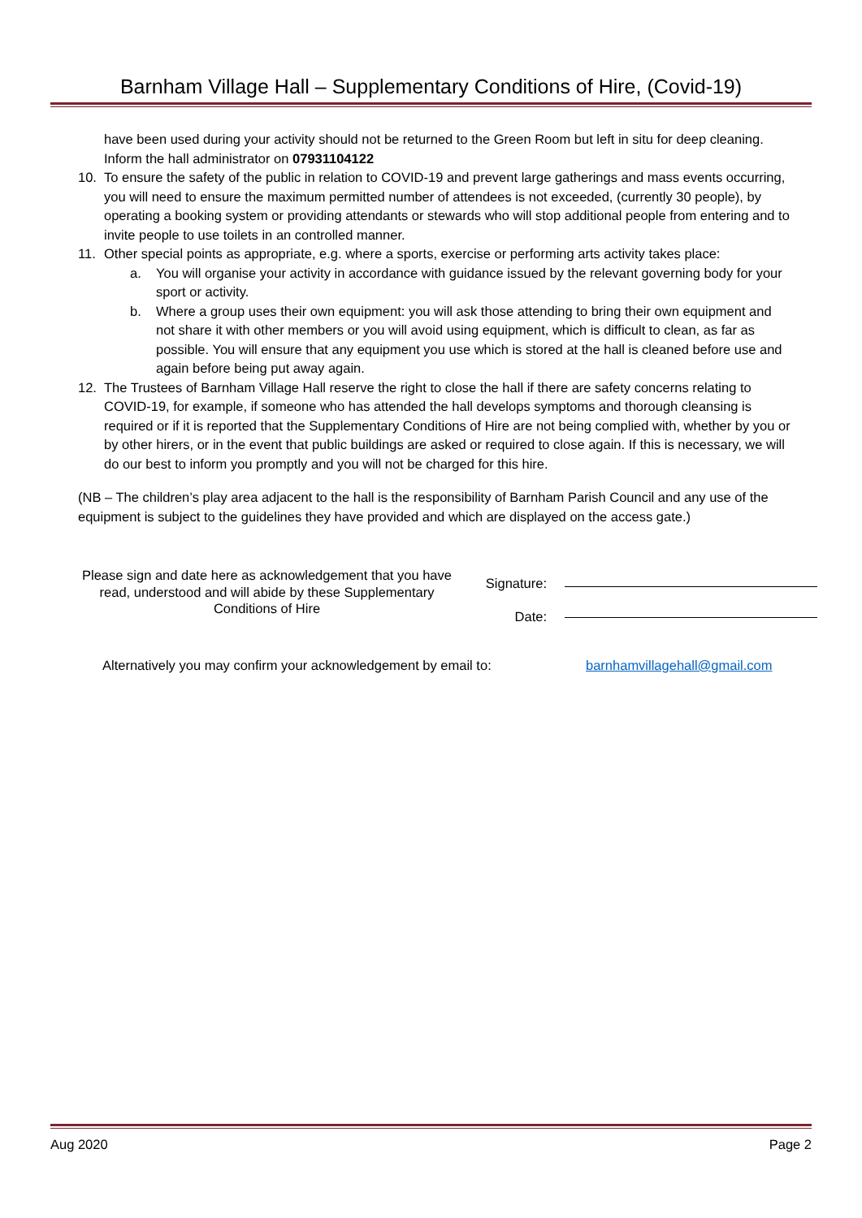Barnham Village Hall – Supplementary Conditions of Hire, (Covid-19)
have been used during your activity should not be returned to the Green Room but left in situ for deep cleaning. Inform the hall administrator on 07931104122
10. To ensure the safety of the public in relation to COVID-19 and prevent large gatherings and mass events occurring, you will need to ensure the maximum permitted number of attendees is not exceeded, (currently 30 people), by operating a booking system or providing attendants or stewards who will stop additional people from entering and to invite people to use toilets in an controlled manner.
11. Other special points as appropriate, e.g. where a sports, exercise or performing arts activity takes place:
a. You will organise your activity in accordance with guidance issued by the relevant governing body for your sport or activity.
b. Where a group uses their own equipment: you will ask those attending to bring their own equipment and not share it with other members or you will avoid using equipment, which is difficult to clean, as far as possible. You will ensure that any equipment you use which is stored at the hall is cleaned before use and again before being put away again.
12. The Trustees of Barnham Village Hall reserve the right to close the hall if there are safety concerns relating to COVID-19, for example, if someone who has attended the hall develops symptoms and thorough cleansing is required or if it is reported that the Supplementary Conditions of Hire are not being complied with, whether by you or by other hirers, or in the event that public buildings are asked or required to close again. If this is necessary, we will do our best to inform you promptly and you will not be charged for this hire.
(NB – The children’s play area adjacent to the hall is the responsibility of Barnham Parish Council and any use of the equipment is subject to the guidelines they have provided and which are displayed on the access gate.)
Please sign and date here as acknowledgement that you have read, understood and will abide by these Supplementary Conditions of Hire
Signature:
Date:
Alternatively you may confirm your acknowledgement by email to: barnhamvillagehall@gmail.com
Aug 2020 Page 2